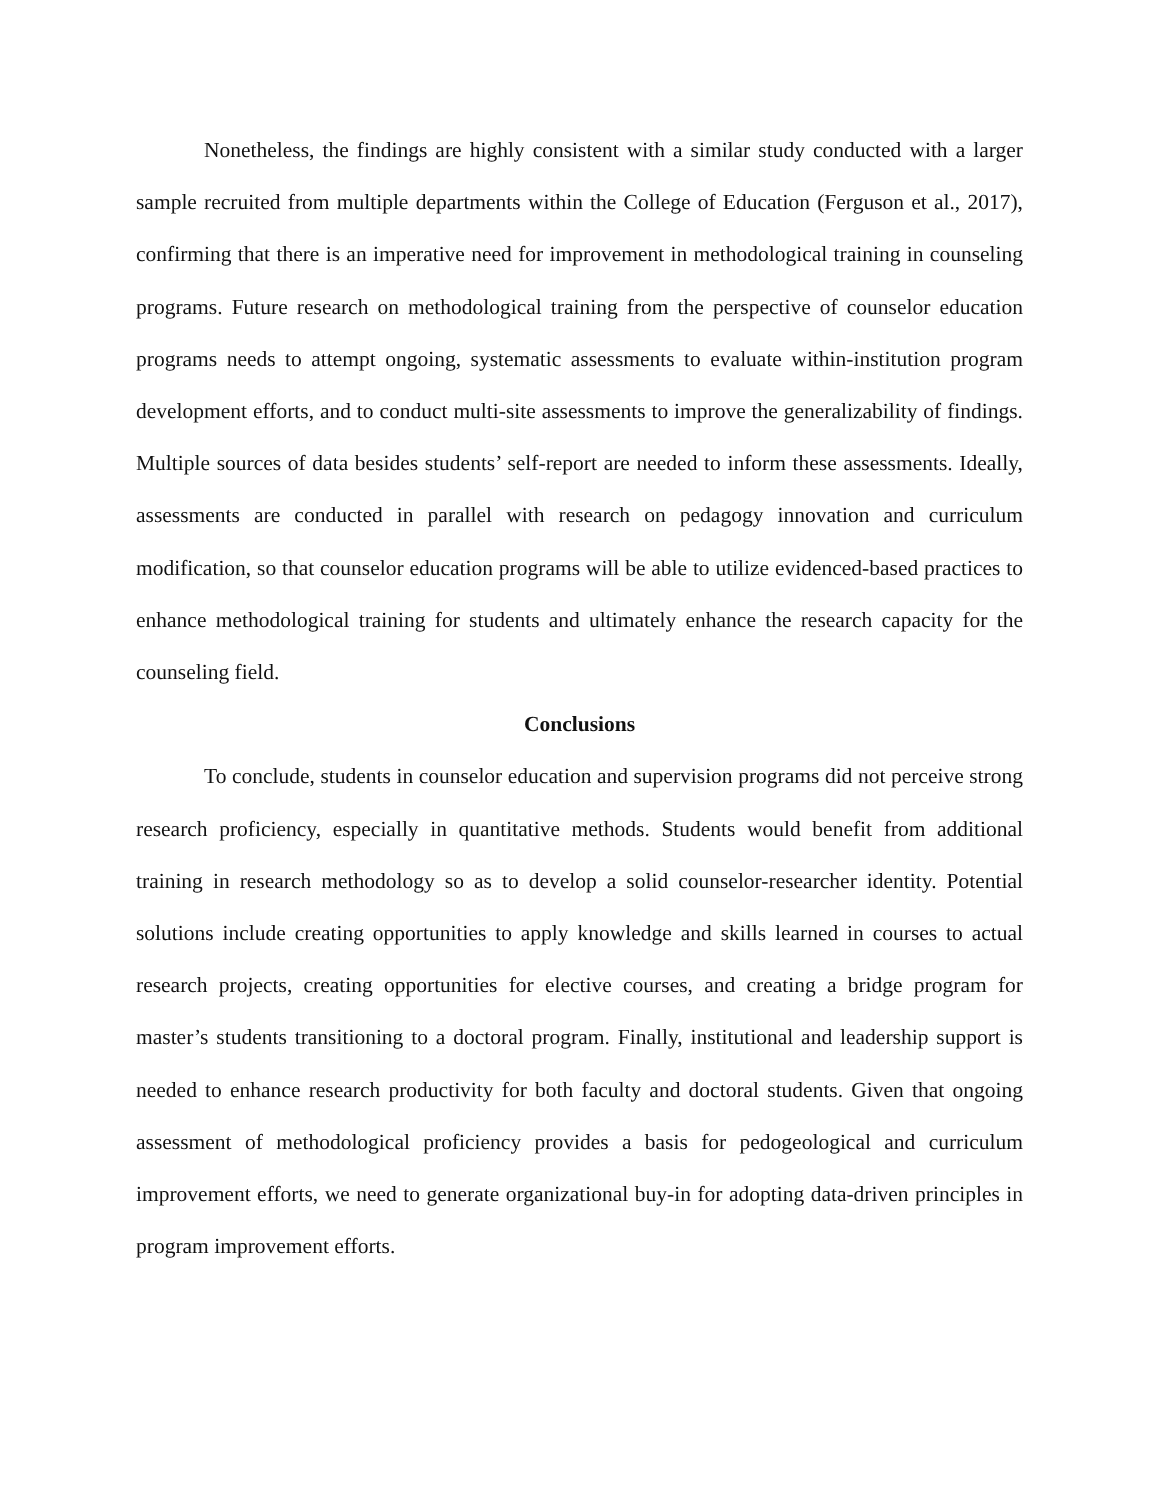Nonetheless, the findings are highly consistent with a similar study conducted with a larger sample recruited from multiple departments within the College of Education (Ferguson et al., 2017), confirming that there is an imperative need for improvement in methodological training in counseling programs. Future research on methodological training from the perspective of counselor education programs needs to attempt ongoing, systematic assessments to evaluate within-institution program development efforts, and to conduct multi-site assessments to improve the generalizability of findings. Multiple sources of data besides students’ self-report are needed to inform these assessments. Ideally, assessments are conducted in parallel with research on pedagogy innovation and curriculum modification, so that counselor education programs will be able to utilize evidenced-based practices to enhance methodological training for students and ultimately enhance the research capacity for the counseling field.
Conclusions
To conclude, students in counselor education and supervision programs did not perceive strong research proficiency, especially in quantitative methods. Students would benefit from additional training in research methodology so as to develop a solid counselor-researcher identity. Potential solutions include creating opportunities to apply knowledge and skills learned in courses to actual research projects, creating opportunities for elective courses, and creating a bridge program for master’s students transitioning to a doctoral program. Finally, institutional and leadership support is needed to enhance research productivity for both faculty and doctoral students. Given that ongoing assessment of methodological proficiency provides a basis for pedogeological and curriculum improvement efforts, we need to generate organizational buy-in for adopting data-driven principles in program improvement efforts.